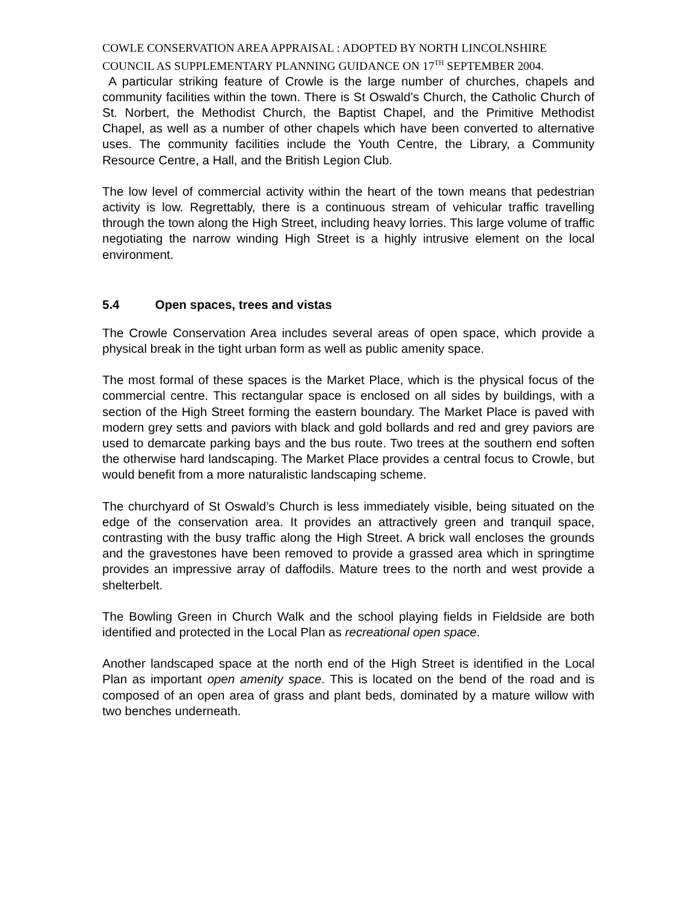COWLE CONSERVATION AREA APPRAISAL : ADOPTED BY NORTH LINCOLNSHIRE COUNCIL AS SUPPLEMENTARY PLANNING GUIDANCE ON 17<sup>TH</sup> SEPTEMBER 2004.
A particular striking feature of Crowle is the large number of churches, chapels and community facilities within the town. There is St Oswald’s Church, the Catholic Church of St. Norbert, the Methodist Church, the Baptist Chapel, and the Primitive Methodist Chapel, as well as a number of other chapels which have been converted to alternative uses. The community facilities include the Youth Centre, the Library, a Community Resource Centre, a Hall, and the British Legion Club.
The low level of commercial activity within the heart of the town means that pedestrian activity is low. Regrettably, there is a continuous stream of vehicular traffic travelling through the town along the High Street, including heavy lorries. This large volume of traffic negotiating the narrow winding High Street is a highly intrusive element on the local environment.
5.4 Open spaces, trees and vistas
The Crowle Conservation Area includes several areas of open space, which provide a physical break in the tight urban form as well as public amenity space.
The most formal of these spaces is the Market Place, which is the physical focus of the commercial centre. This rectangular space is enclosed on all sides by buildings, with a section of the High Street forming the eastern boundary. The Market Place is paved with modern grey setts and paviors with black and gold bollards and red and grey paviors are used to demarcate parking bays and the bus route. Two trees at the southern end soften the otherwise hard landscaping. The Market Place provides a central focus to Crowle, but would benefit from a more naturalistic landscaping scheme.
The churchyard of St Oswald’s Church is less immediately visible, being situated on the edge of the conservation area. It provides an attractively green and tranquil space, contrasting with the busy traffic along the High Street. A brick wall encloses the grounds and the gravestones have been removed to provide a grassed area which in springtime provides an impressive array of daffodils. Mature trees to the north and west provide a shelterbelt.
The Bowling Green in Church Walk and the school playing fields in Fieldside are both identified and protected in the Local Plan as recreational open space.
Another landscaped space at the north end of the High Street is identified in the Local Plan as important open amenity space. This is located on the bend of the road and is composed of an open area of grass and plant beds, dominated by a mature willow with two benches underneath.